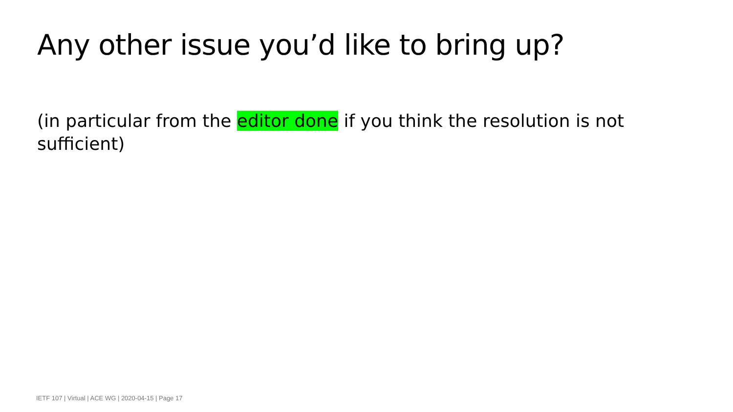Any other issue you’d like to bring up?
(in particular from the editor done if you think the resolution is not sufficient)
IETF 107 | Virtual | ACE WG | 2020-04-15 | Page 17